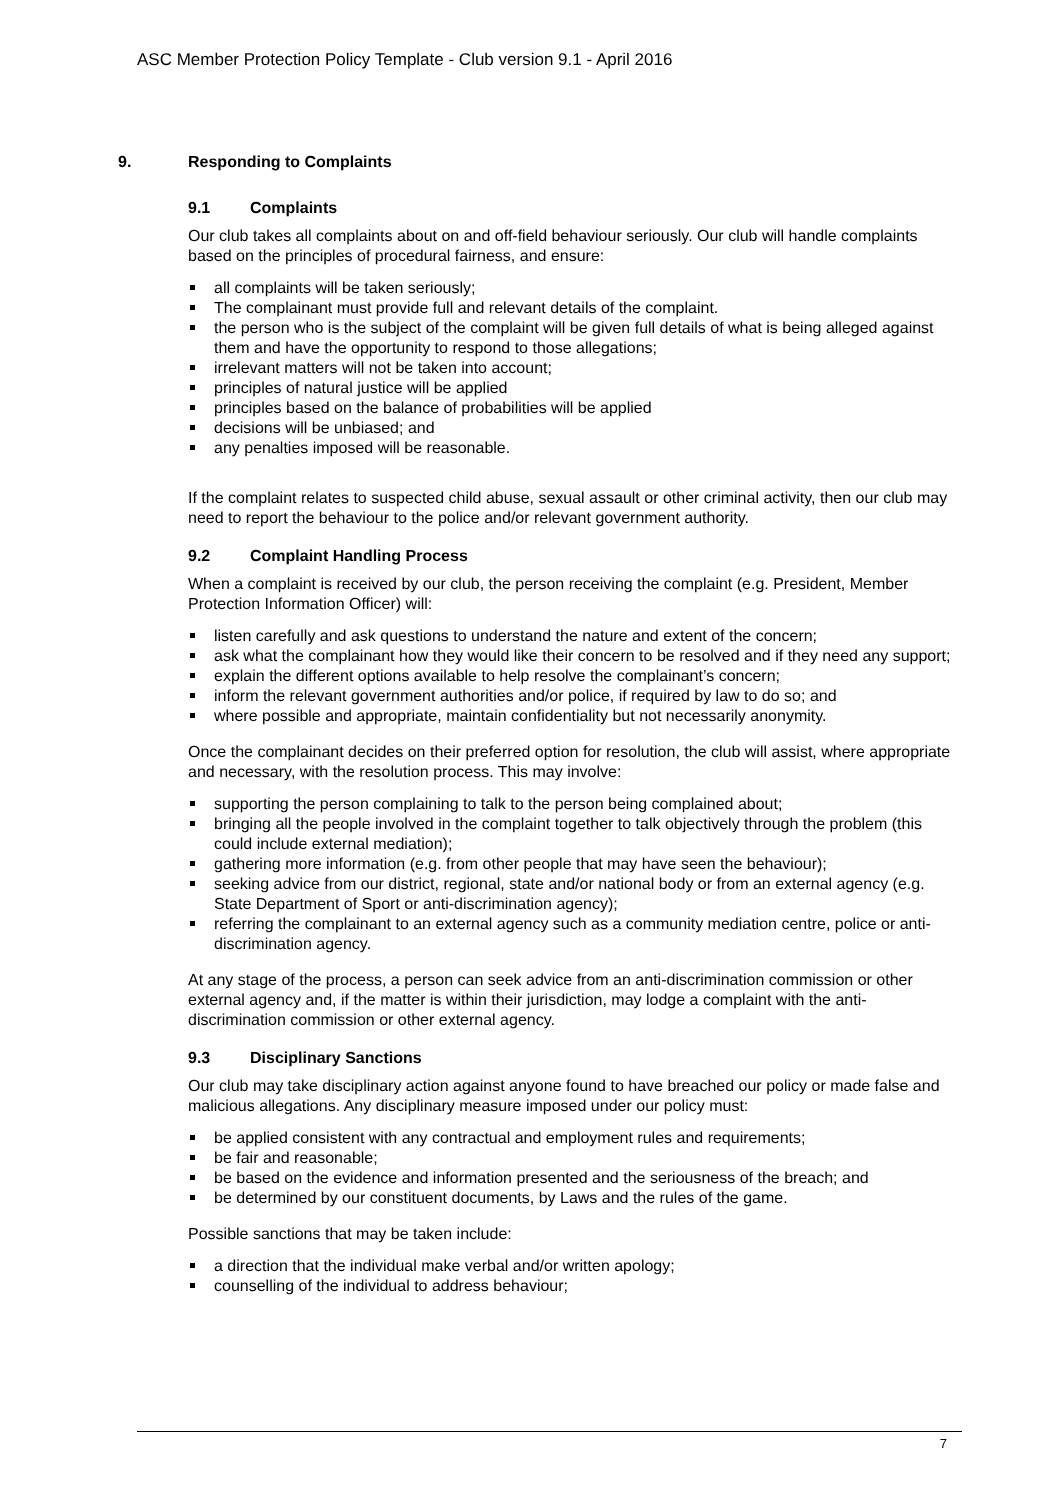ASC Member Protection Policy Template - Club version 9.1 - April 2016
9. Responding to Complaints
9.1 Complaints
Our club takes all complaints about on and off-field behaviour seriously. Our club will handle complaints based on the principles of procedural fairness, and ensure:
all complaints will be taken seriously;
The complainant must provide full and relevant details of the complaint.
the person who is the subject of the complaint will be given full details of what is being alleged against them and have the opportunity to respond to those allegations;
irrelevant matters will not be taken into account;
principles of natural justice will be applied
principles based on the balance of probabilities will be applied
decisions will be unbiased; and
any penalties imposed will be reasonable.
If the complaint relates to suspected child abuse, sexual assault or other criminal activity, then our club may need to report the behaviour to the police and/or relevant government authority.
9.2 Complaint Handling Process
When a complaint is received by our club, the person receiving the complaint (e.g. President, Member Protection Information Officer) will:
listen carefully and ask questions to understand the nature and extent of the concern;
ask what the complainant how they would like their concern to be resolved and if they need any support;
explain the different options available to help resolve the complainant’s concern;
inform the relevant government authorities and/or police, if required by law to do so; and
where possible and appropriate, maintain confidentiality but not necessarily anonymity.
Once the complainant decides on their preferred option for resolution, the club will assist, where appropriate and necessary, with the resolution process. This may involve:
supporting the person complaining to talk to the person being complained about;
bringing all the people involved in the complaint together to talk objectively through the problem (this could include external mediation);
gathering more information (e.g. from other people that may have seen the behaviour);
seeking advice from our district, regional, state and/or national body or from an external agency (e.g. State Department of Sport or anti-discrimination agency);
referring the complainant to an external agency such as a community mediation centre, police or anti-discrimination agency.
At any stage of the process, a person can seek advice from an anti-discrimination commission or other external agency and, if the matter is within their jurisdiction, may lodge a complaint with the anti-discrimination commission or other external agency.
9.3 Disciplinary Sanctions
Our club may take disciplinary action against anyone found to have breached our policy or made false and malicious allegations. Any disciplinary measure imposed under our policy must:
be applied consistent with any contractual and employment rules and requirements;
be fair and reasonable;
be based on the evidence and information presented and the seriousness of the breach; and
be determined by our constituent documents, by Laws and the rules of the game.
Possible sanctions that may be taken include:
a direction that the individual make verbal and/or written apology;
counselling of the individual to address behaviour;
7